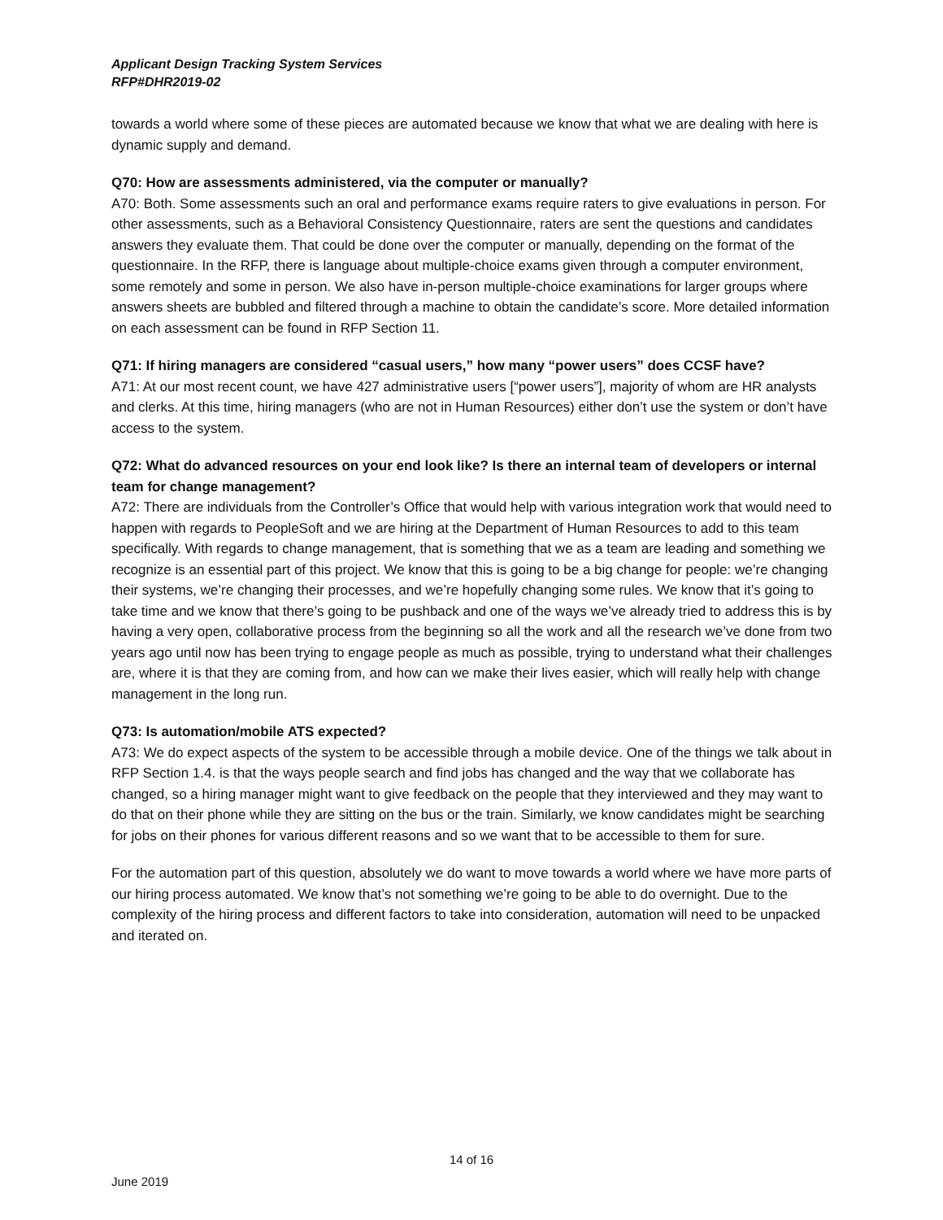Applicant Design Tracking System Services
RFP#DHR2019-02
towards a world where some of these pieces are automated because we know that what we are dealing with here is dynamic supply and demand.
Q70: How are assessments administered, via the computer or manually?
A70: Both. Some assessments such an oral and performance exams require raters to give evaluations in person. For other assessments, such as a Behavioral Consistency Questionnaire, raters are sent the questions and candidates answers they evaluate them. That could be done over the computer or manually, depending on the format of the questionnaire. In the RFP, there is language about multiple-choice exams given through a computer environment, some remotely and some in person. We also have in-person multiple-choice examinations for larger groups where answers sheets are bubbled and filtered through a machine to obtain the candidate’s score. More detailed information on each assessment can be found in RFP Section 11.
Q71: If hiring managers are considered “casual users,” how many “power users” does CCSF have?
A71: At our most recent count, we have 427 administrative users [“power users”], majority of whom are HR analysts and clerks. At this time, hiring managers (who are not in Human Resources) either don’t use the system or don’t have access to the system.
Q72: What do advanced resources on your end look like? Is there an internal team of developers or internal team for change management?
A72: There are individuals from the Controller’s Office that would help with various integration work that would need to happen with regards to PeopleSoft and we are hiring at the Department of Human Resources to add to this team specifically. With regards to change management, that is something that we as a team are leading and something we recognize is an essential part of this project. We know that this is going to be a big change for people: we’re changing their systems, we’re changing their processes, and we’re hopefully changing some rules. We know that it’s going to take time and we know that there’s going to be pushback and one of the ways we’ve already tried to address this is by having a very open, collaborative process from the beginning so all the work and all the research we’ve done from two years ago until now has been trying to engage people as much as possible, trying to understand what their challenges are, where it is that they are coming from, and how can we make their lives easier, which will really help with change management in the long run.
Q73: Is automation/mobile ATS expected?
A73: We do expect aspects of the system to be accessible through a mobile device. One of the things we talk about in RFP Section 1.4. is that the ways people search and find jobs has changed and the way that we collaborate has changed, so a hiring manager might want to give feedback on the people that they interviewed and they may want to do that on their phone while they are sitting on the bus or the train. Similarly, we know candidates might be searching for jobs on their phones for various different reasons and so we want that to be accessible to them for sure.
For the automation part of this question, absolutely we do want to move towards a world where we have more parts of our hiring process automated. We know that’s not something we’re going to be able to do overnight. Due to the complexity of the hiring process and different factors to take into consideration, automation will need to be unpacked and iterated on.
14 of 16
June 2019